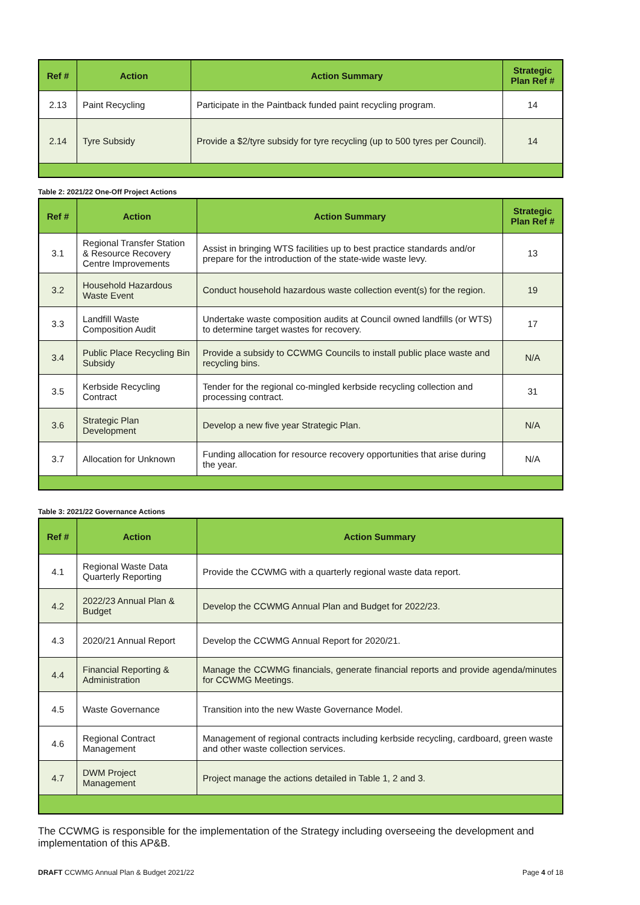| Ref # | Action | Action Summary | Strategic Plan Ref # |
| --- | --- | --- | --- |
| 2.13 | Paint Recycling | Participate in the Paintback funded paint recycling program. | 14 |
| 2.14 | Tyre Subsidy | Provide a $2/tyre subsidy for tyre recycling (up to 500 tyres per Council). | 14 |
Table 2: 2021/22 One-Off Project Actions
| Ref # | Action | Action Summary | Strategic Plan Ref # |
| --- | --- | --- | --- |
| 3.1 | Regional Transfer Station & Resource Recovery Centre Improvements | Assist in bringing WTS facilities up to best practice standards and/or prepare for the introduction of the state-wide waste levy. | 13 |
| 3.2 | Household Hazardous Waste Event | Conduct household hazardous waste collection event(s) for the region. | 19 |
| 3.3 | Landfill Waste Composition Audit | Undertake waste composition audits at Council owned landfills (or WTS) to determine target wastes for recovery. | 17 |
| 3.4 | Public Place Recycling Bin Subsidy | Provide a subsidy to CCWMG Councils to install public place waste and recycling bins. | N/A |
| 3.5 | Kerbside Recycling Contract | Tender for the regional co-mingled kerbside recycling collection and processing contract. | 31 |
| 3.6 | Strategic Plan Development | Develop a new five year Strategic Plan. | N/A |
| 3.7 | Allocation for Unknown | Funding allocation for resource recovery opportunities that arise during the year. | N/A |
Table 3: 2021/22 Governance Actions
| Ref # | Action | Action Summary |
| --- | --- | --- |
| 4.1 | Regional Waste Data Quarterly Reporting | Provide the CCWMG with a quarterly regional waste data report. |
| 4.2 | 2022/23 Annual Plan & Budget | Develop the CCWMG Annual Plan and Budget for 2022/23. |
| 4.3 | 2020/21 Annual Report | Develop the CCWMG Annual Report for 2020/21. |
| 4.4 | Financial Reporting & Administration | Manage the CCWMG financials, generate financial reports and provide agenda/minutes for CCWMG Meetings. |
| 4.5 | Waste Governance | Transition into the new Waste Governance Model. |
| 4.6 | Regional Contract Management | Management of regional contracts including kerbside recycling, cardboard, green waste and other waste collection services. |
| 4.7 | DWM Project Management | Project manage the actions detailed in Table 1, 2 and 3. |
The CCWMG is responsible for the implementation of the Strategy including overseeing the development and implementation of this AP&B.
DRAFT CCWMG Annual Plan & Budget 2021/22 Page 4 of 18